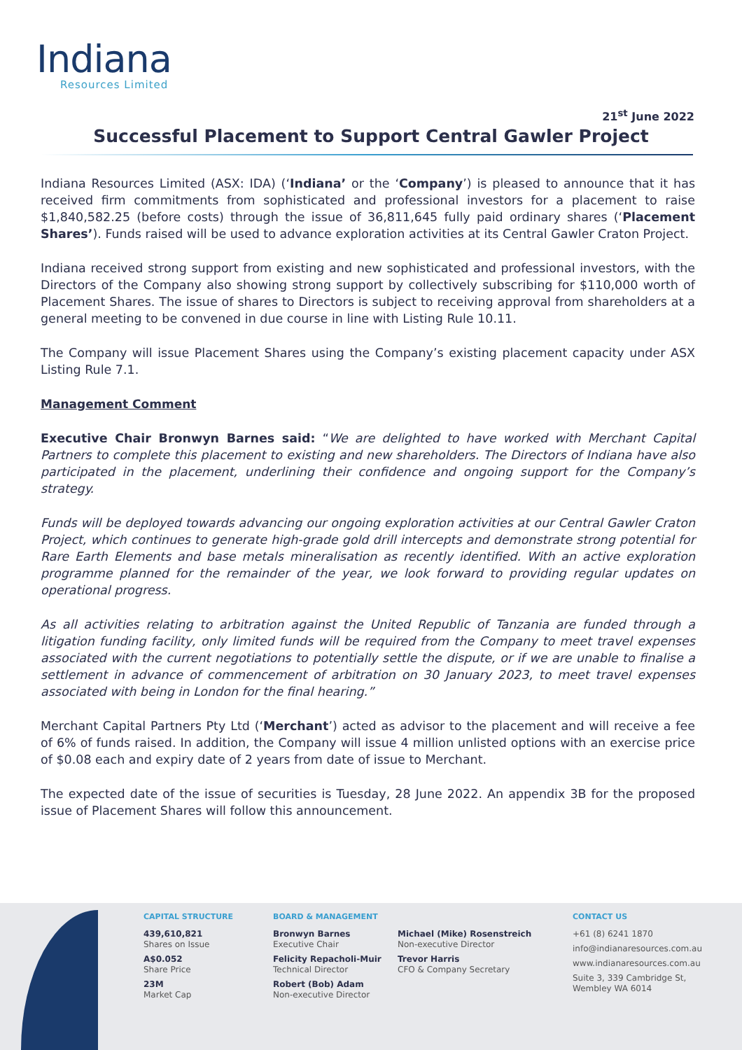Indiana
Resources Limited
21<sup>st</sup> June 2022 Successful Placement to Support Central Gawler Project
Indiana Resources Limited (ASX: IDA) (‘Indiana’ or the ‘Company’) is pleased to announce that it has received firm commitments from sophisticated and professional investors for a placement to raise $1,840,582.25 (before costs) through the issue of 36,811,645 fully paid ordinary shares (‘Placement Shares’). Funds raised will be used to advance exploration activities at its Central Gawler Craton Project.
Indiana received strong support from existing and new sophisticated and professional investors, with the Directors of the Company also showing strong support by collectively subscribing for $110,000 worth of Placement Shares. The issue of shares to Directors is subject to receiving approval from shareholders at a general meeting to be convened in due course in line with Listing Rule 10.11.
The Company will issue Placement Shares using the Company’s existing placement capacity under ASX Listing Rule 7.1.
Management Comment
Executive Chair Bronwyn Barnes said: “We are delighted to have worked with Merchant Capital Partners to complete this placement to existing and new shareholders. The Directors of Indiana have also participated in the placement, underlining their confidence and ongoing support for the Company’s strategy.
Funds will be deployed towards advancing our ongoing exploration activities at our Central Gawler Craton Project, which continues to generate high-grade gold drill intercepts and demonstrate strong potential for Rare Earth Elements and base metals mineralisation as recently identified. With an active exploration programme planned for the remainder of the year, we look forward to providing regular updates on operational progress.
As all activities relating to arbitration against the United Republic of Tanzania are funded through a litigation funding facility, only limited funds will be required from the Company to meet travel expenses associated with the current negotiations to potentially settle the dispute, or if we are unable to finalise a settlement in advance of commencement of arbitration on 30 January 2023, to meet travel expenses associated with being in London for the final hearing.”
Merchant Capital Partners Pty Ltd (‘Merchant’) acted as advisor to the placement and will receive a fee of 6% of funds raised. In addition, the Company will issue 4 million unlisted options with an exercise price of $0.08 each and expiry date of 2 years from date of issue to Merchant.
The expected date of the issue of securities is Tuesday, 28 June 2022. An appendix 3B for the proposed issue of Placement Shares will follow this announcement.
CAPITAL STRUCTURE
439,610,821
Shares on Issue
A$0.052
Share Price
23M
Market Cap
BOARD & MANAGEMENT
Bronwyn Barnes
Executive Chair
Felicity Repacholi-Muir
Technical Director
Robert (Bob) Adam
Non-executive Director
Michael (Mike) Rosenstreich
Non-executive Director
Trevor Harris
CFO & Company Secretary
CONTACT US
+61 (8) 6241 1870
info@indianaresources.com.au
www.indianaresources.com.au
Suite 3, 339 Cambridge St,
Wembley WA 6014